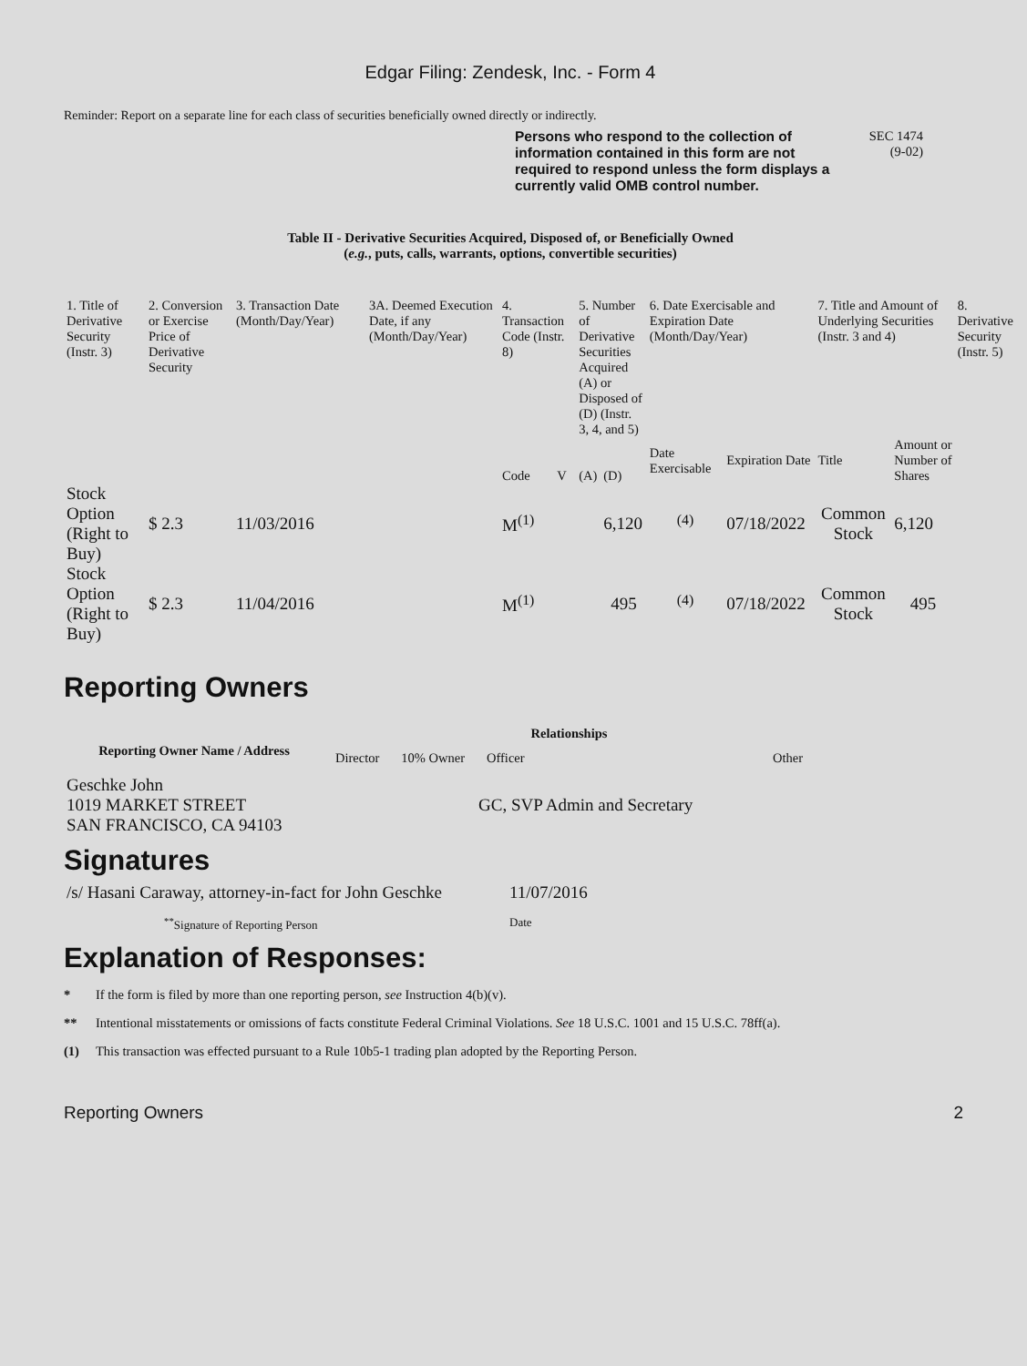Edgar Filing: Zendesk, Inc. - Form 4
Reminder: Report on a separate line for each class of securities beneficially owned directly or indirectly.
Persons who respond to the collection of information contained in this form are not required to respond unless the form displays a currently valid OMB control number.
SEC 1474
(9-02)
Table II - Derivative Securities Acquired, Disposed of, or Beneficially Owned
(e.g., puts, calls, warrants, options, convertible securities)
| 1. Title of Derivative Security (Instr. 3) | 2. Conversion or Exercise Price of Derivative Security | 3. Transaction Date (Month/Day/Year) | 3A. Deemed Execution Date, if any (Month/Day/Year) | 4. Transaction Code (Instr. 8) | | 5. Number of Derivative Securities Acquired (A) or Disposed of (D) (Instr. 3, 4, and 5) | | 6. Date Exercisable and Expiration Date (Month/Day/Year) | | 7. Title and Amount of Underlying Securities (Instr. 3 and 4) | | 8. Derivative Security (Instr. 5) |
| --- | --- | --- | --- | --- | --- | --- | --- | --- | --- | --- | --- | --- |
| | | | | Code | V | (A) | (D) | Date Exercisable | Expiration Date | Title | Amount or Number of Shares | |
| Stock Option (Right to Buy) | $ 2.3 | 11/03/2016 | | M<sup>(1)</sup> | | | 6,120 | <sup>(4)</sup> | 07/18/2022 | Common Stock | 6,120 | |
| Stock Option (Right to Buy) | $ 2.3 | 11/04/2016 | | M<sup>(1)</sup> | | | 495 | <sup>(4)</sup> | 07/18/2022 | Common Stock | 495 | |
Reporting Owners
| Reporting Owner Name / Address | Relationships | | | |
| --- | --- | --- | --- | --- |
| | Director | 10% Owner | Officer | Other |
| Geschke John 1019 MARKET STREET SAN FRANCISCO, CA 94103 | | | GC, SVP Admin and Secretary | |
Signatures
| /s/ Hasani Caraway, attorney-in-fact for John Geschke | 11/07/2016 |
| <sup>**</sup> Signature of Reporting Person | Date |
Explanation of Responses:
* If the form is filed by more than one reporting person, see Instruction 4(b)(v).
** Intentional misstatements or omissions of facts constitute Federal Criminal Violations. See 18 U.S.C. 1001 and 15 U.S.C. 78ff(a).
(1) This transaction was effected pursuant to a Rule 10b5-1 trading plan adopted by the Reporting Person.
Reporting Owners 2